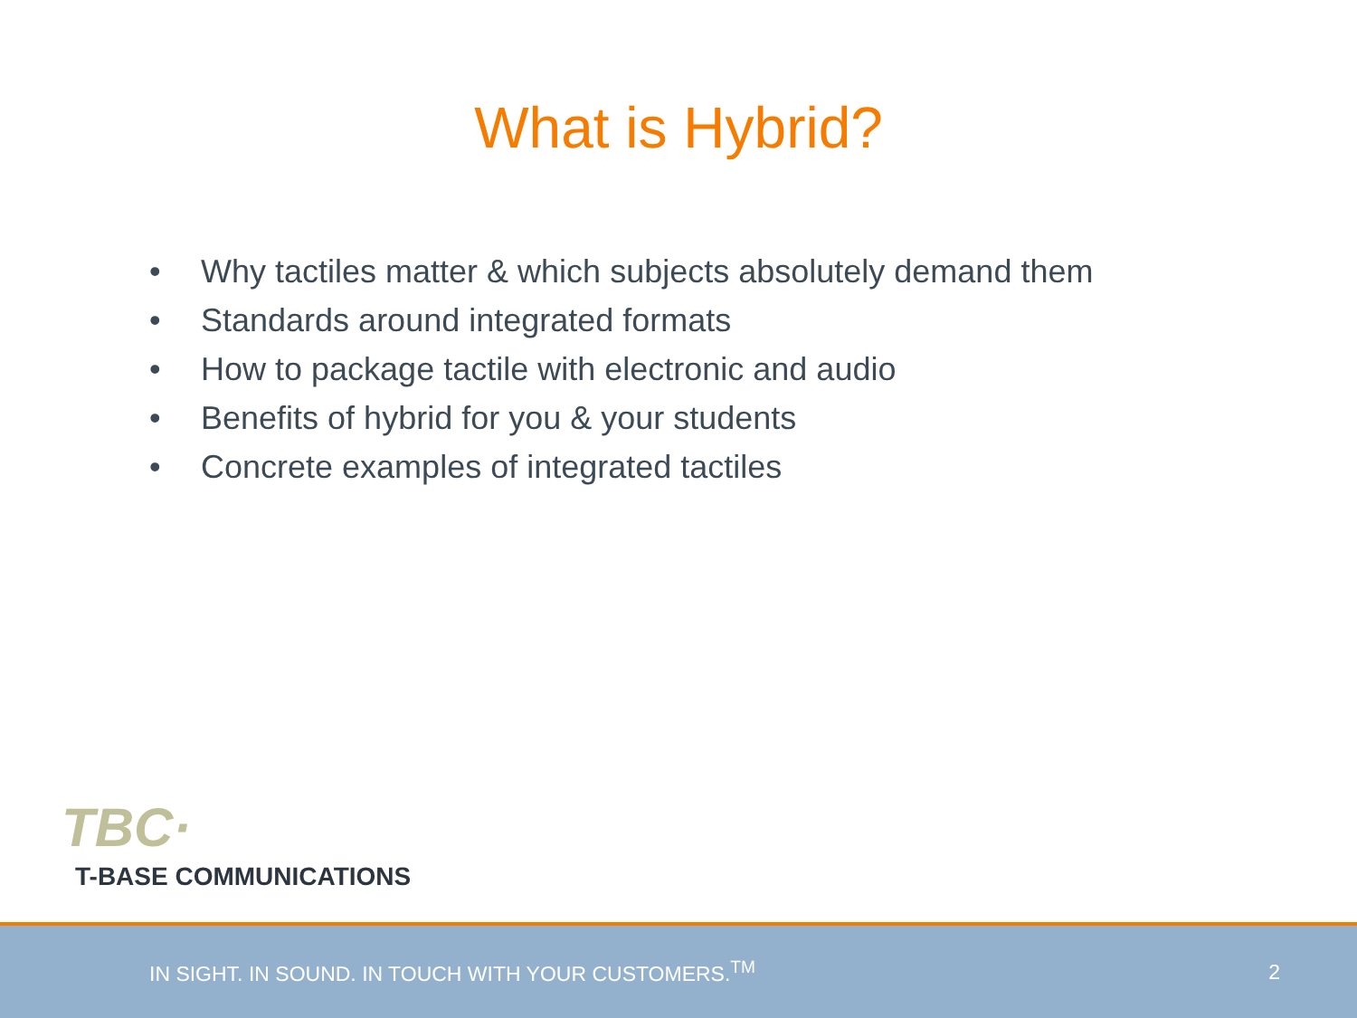What is Hybrid?
• Why tactiles matter & which subjects absolutely demand them
• Standards around integrated formats
• How to package tactile with electronic and audio
• Benefits of hybrid for you & your students
• Concrete examples of integrated tactiles
TBC·
T-BASE COMMUNICATIONS
IN SIGHT. IN SOUND. IN TOUCH WITH YOUR CUSTOMERS.<sup>TM</sup> 2